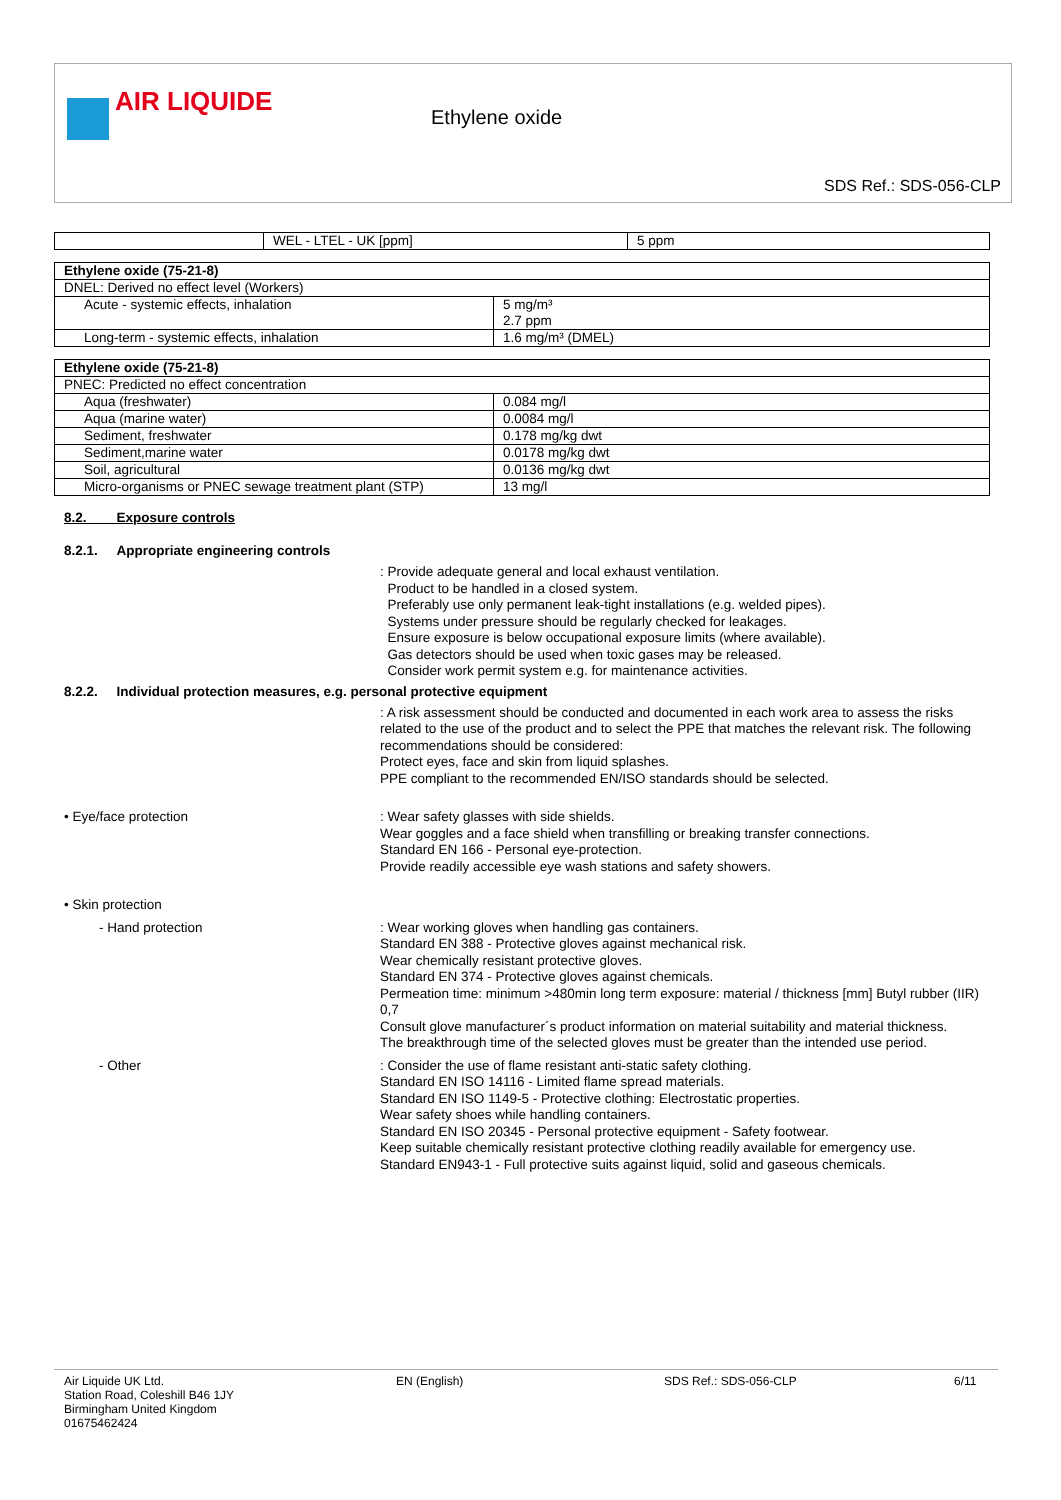AIR LIQUIDE
Ethylene oxide
SDS Ref.: SDS-056-CLP
| | WEL - LTEL - UK [ppm] | 5 ppm |
| Ethylene oxide (75-21-8) | |
| DNEL: Derived no effect level (Workers) | |
| Acute - systemic effects, inhalation | 5 mg/m³ 2.7 ppm |
| Long-term - systemic effects, inhalation | 1.6 mg/m³ (DMEL) |
| Ethylene oxide (75-21-8) | |
| PNEC: Predicted no effect concentration | |
| Aqua (freshwater) | 0.084 mg/l |
| Aqua (marine water) | 0.0084 mg/l |
| Sediment, freshwater | 0.178 mg/kg dwt |
| Sediment,marine water | 0.0178 mg/kg dwt |
| Soil, agricultural | 0.0136 mg/kg dwt |
| Micro-organisms or PNEC sewage treatment plant (STP) | 13 mg/l |
8.2. Exposure controls
8.2.1. Appropriate engineering controls
: Provide adequate general and local exhaust ventilation.
Product to be handled in a closed system.
Preferably use only permanent leak-tight installations (e.g. welded pipes).
Systems under pressure should be regularly checked for leakages.
Ensure exposure is below occupational exposure limits (where available).
Gas detectors should be used when toxic gases may be released.
Consider work permit system e.g. for maintenance activities.
8.2.2. Individual protection measures, e.g. personal protective equipment
: A risk assessment should be conducted and documented in each work area to assess the risks related to the use of the product and to select the PPE that matches the relevant risk. The following recommendations should be considered:
Protect eyes, face and skin from liquid splashes.
PPE compliant to the recommended EN/ISO standards should be selected.
• Eye/face protection : Wear safety glasses with side shields.
Wear goggles and a face shield when transfilling or breaking transfer connections.
Standard EN 166 - Personal eye-protection.
Provide readily accessible eye wash stations and safety showers.
• Skin protection
- Hand protection : Wear working gloves when handling gas containers.
Standard EN 388 - Protective gloves against mechanical risk.
Wear chemically resistant protective gloves.
Standard EN 374 - Protective gloves against chemicals.
Permeation time: minimum >480min long term exposure: material / thickness [mm] Butyl rubber (IIR) 0,7
Consult glove manufacturer´s product information on material suitability and material thickness.
The breakthrough time of the selected gloves must be greater than the intended use period.
- Other : Consider the use of flame resistant anti-static safety clothing.
Standard EN ISO 14116 - Limited flame spread materials.
Standard EN ISO 1149-5 - Protective clothing: Electrostatic properties.
Wear safety shoes while handling containers.
Standard EN ISO 20345 - Personal protective equipment - Safety footwear.
Keep suitable chemically resistant protective clothing readily available for emergency use.
Standard EN943-1 - Full protective suits against liquid, solid and gaseous chemicals.
Air Liquide UK Ltd.
Station Road, Coleshill B46 1JY
Birmingham United Kingdom
01675462424
EN (English) SDS Ref.: SDS-056-CLP 6/11